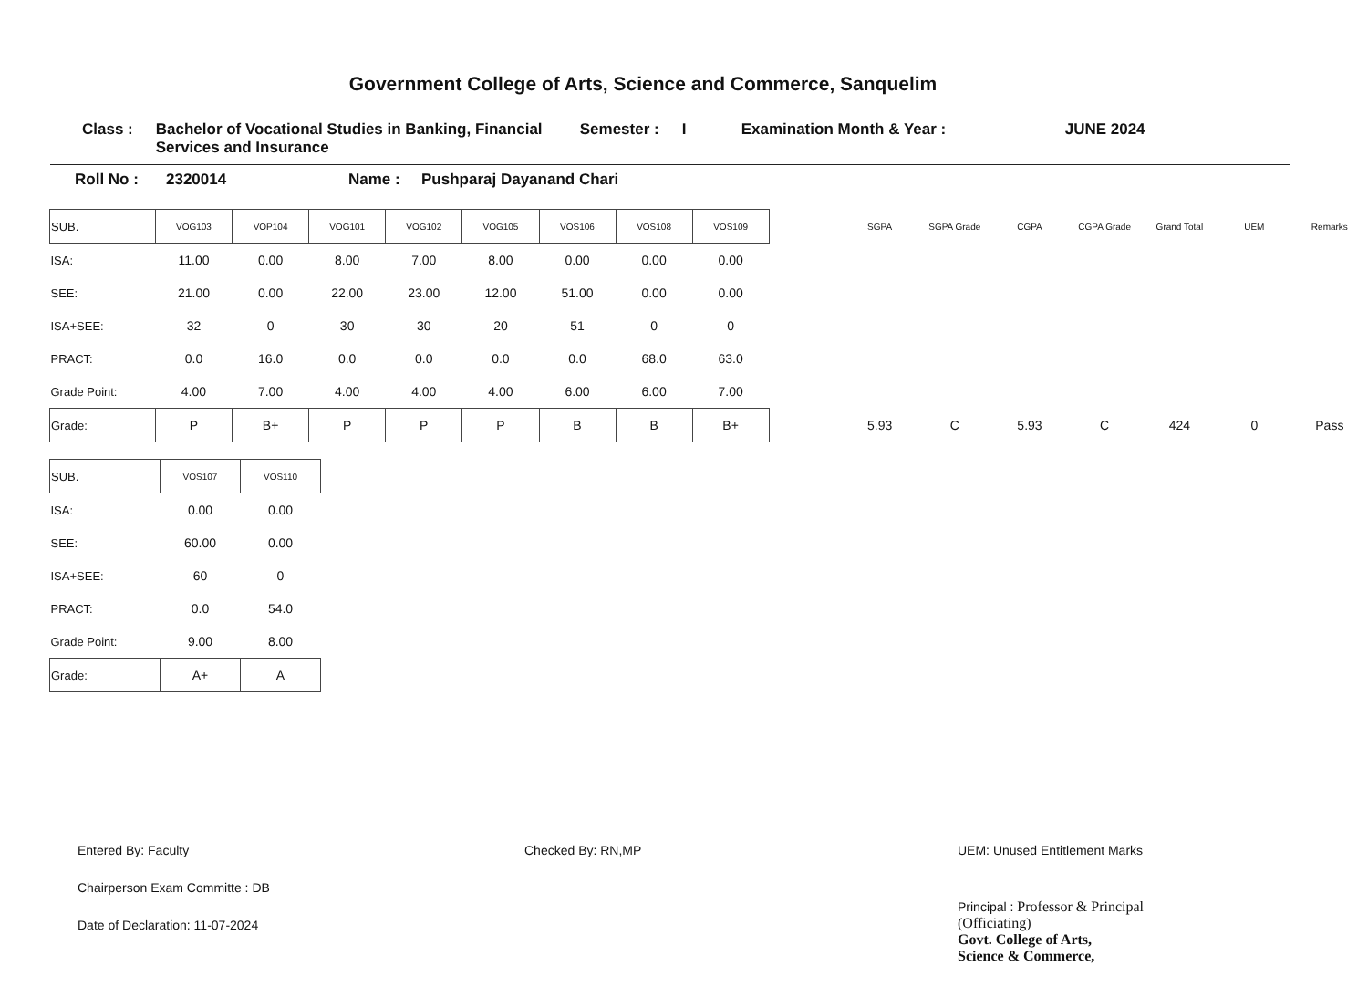Government College of Arts, Science and Commerce, Sanquelim
Class : Bachelor of Vocational Studies in Banking, Financial Services and Insurance
Semester : I Examination Month & Year : JUNE 2024
Roll No : 2320014 Name : Pushparaj Dayanand Chari
| SUB. | VOG103 | VOP104 | VOG101 | VOG102 | VOG105 | VOS106 | VOS108 | VOS109 | | SGPA | SGPA Grade | CGPA | CGPA Grade | Grand Total | UEM | Remarks |
| --- | --- | --- | --- | --- | --- | --- | --- | --- | --- | --- | --- | --- | --- | --- | --- | --- |
| ISA: | 11.00 | 0.00 | 8.00 | 7.00 | 8.00 | 0.00 | 0.00 | 0.00 | | | | | | | | |
| SEE: | 21.00 | 0.00 | 22.00 | 23.00 | 12.00 | 51.00 | 0.00 | 0.00 | | | | | | | | |
| ISA+SEE: | 32 | 0 | 30 | 30 | 20 | 51 | 0 | 0 | | | | | | | | |
| PRACT: | 0.0 | 16.0 | 0.0 | 0.0 | 0.0 | 0.0 | 68.0 | 63.0 | | | | | | | | |
| Grade Point: | 4.00 | 7.00 | 4.00 | 4.00 | 4.00 | 6.00 | 6.00 | 7.00 | | | | | | | | |
| Grade: | P | B+ | P | P | P | B | B | B+ | | 5.93 | C | 5.93 | C | 424 | 0 | Pass |
| SUB. | VOS107 | VOS110 |
| --- | --- | --- |
| ISA: | 0.00 | 0.00 |
| SEE: | 60.00 | 0.00 |
| ISA+SEE: | 60 | 0 |
| PRACT: | 0.0 | 54.0 |
| Grade Point: | 9.00 | 8.00 |
| Grade: | A+ | A |
Entered By: Faculty
Chairperson Exam Committe : DB
Date of Declaration: 11-07-2024
Checked By: RN,MP UEM: Unused Entitlement Marks
Principal : Professor & Principal
(Officiating)
Govt. College of Arts,
Science & Commerce,